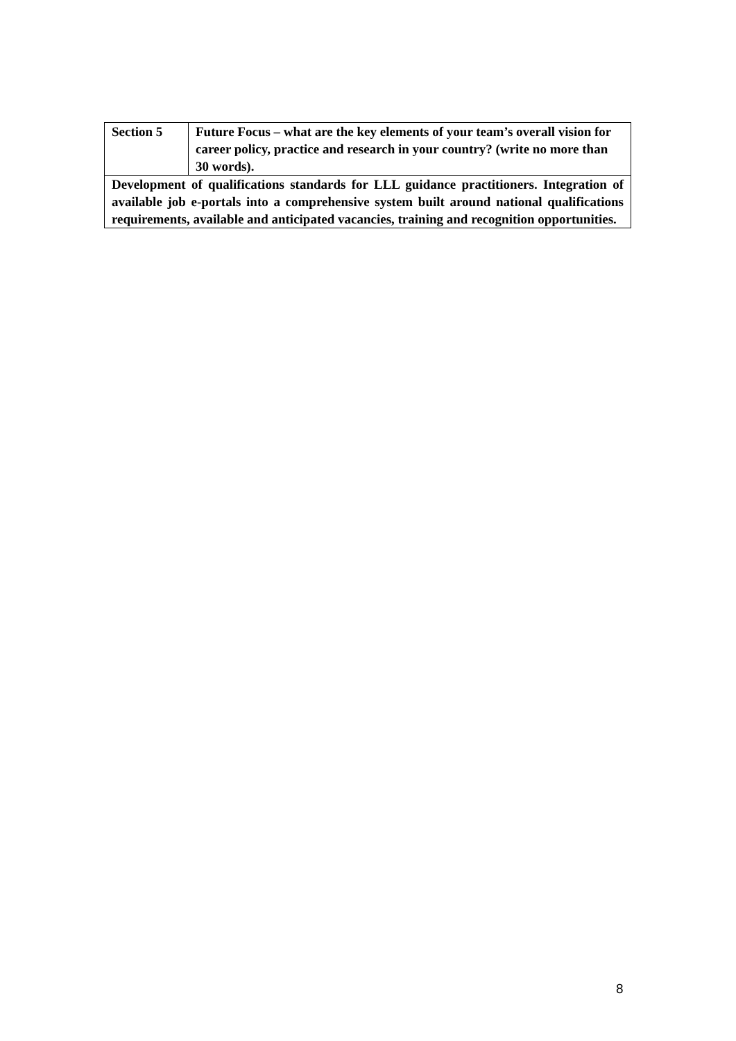| Section 5 | Future Focus – what are the key elements of your team’s overall vision for career policy, practice and research in your country? (write no more than 30 words). |
| Development of qualifications standards for LLL guidance practitioners. Integration of available job e-portals into a comprehensive system built around national qualifications requirements, available and anticipated vacancies, training and recognition opportunities. | |
8